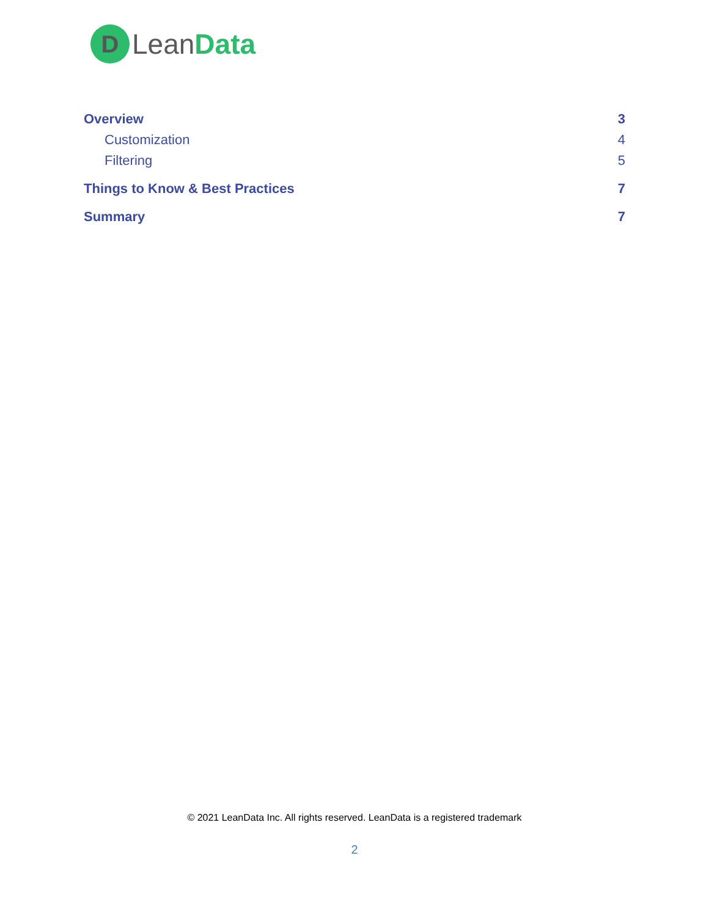D
LeanData
Overview 3
Customization 4
Filtering 5
Things to Know & Best Practices 7
Summary 7
© 2021 LeanData Inc. All rights reserved. LeanData is a registered trademark
2